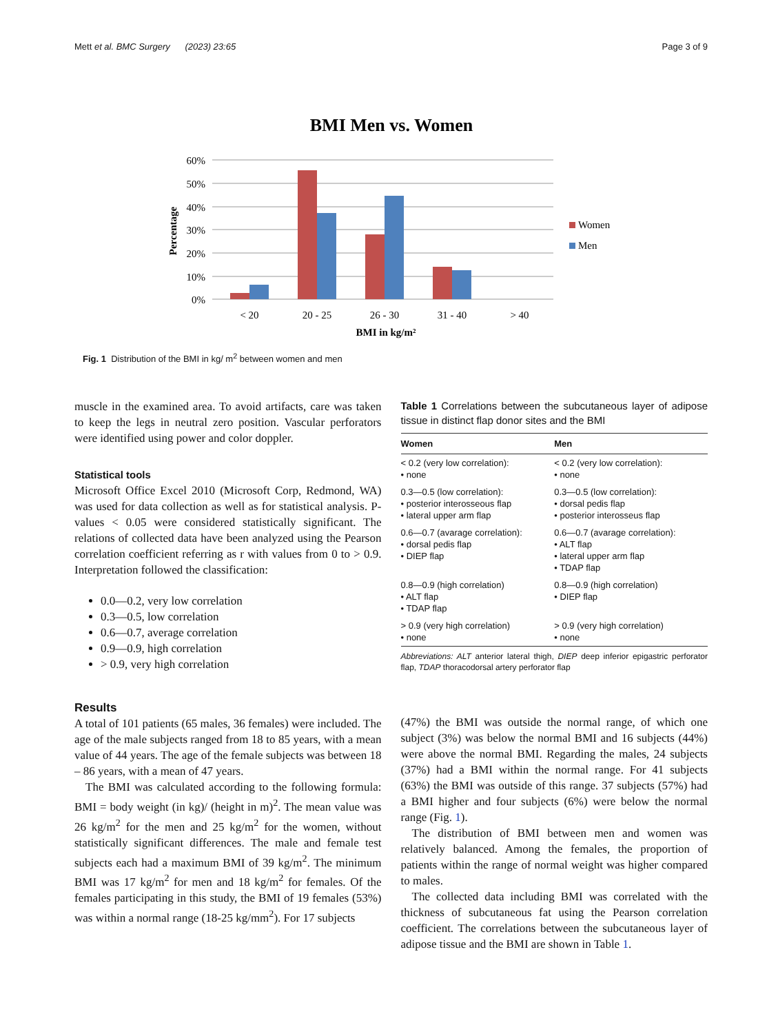Mett et al. BMC Surgery (2023) 23:65 Page 3 of 9
BMI Men vs. Women
60%
50%
40%
30%
20%
10%
0%
Percentage
< 20
20 - 25
26 - 30
31 - 40
> 40
BMI in kg/m²
Women
Men
Fig. 1 Distribution of the BMI in kg/ m<sup>2</sup> between women and men
muscle in the examined area. To avoid artifacts, care was taken to keep the legs in neutral zero position. Vascular perforators were identified using power and color doppler.
Statistical tools
Microsoft Office Excel 2010 (Microsoft Corp, Redmond, WA) was used for data collection as well as for statistical analysis. P-values < 0.05 were considered statistically significant. The relations of collected data have been analyzed using the Pearson correlation coefficient referring as r with values from 0 to > 0.9. Interpretation followed the classification:
0.0—0.2, very low correlation
0.3—0.5, low correlation
0.6—0.7, average correlation
0.9—0.9, high correlation
> 0.9, very high correlation
Results
A total of 101 patients (65 males, 36 females) were included. The age of the male subjects ranged from 18 to 85 years, with a mean value of 44 years. The age of the female subjects was between 18 – 86 years, with a mean of 47 years.
The BMI was calculated according to the following formula: BMI = body weight (in kg)/ (height in m)<sup>2</sup>. The mean value was 26 kg/m<sup>2</sup> for the men and 25 kg/m<sup>2</sup> for the women, without statistically significant differences. The male and female test subjects each had a maximum BMI of 39 kg/m<sup>2</sup>. The minimum BMI was 17 kg/m<sup>2</sup> for men and 18 kg/m<sup>2</sup> for females. Of the females participating in this study, the BMI of 19 females (53%) was within a normal range (18-25 kg/mm<sup>2</sup>). For 17 subjects
Table 1 Correlations between the subcutaneous layer of adipose tissue in distinct flap donor sites and the BMI
| Women | Men |
| --- | --- |
| < 0.2 (very low correlation): • none | < 0.2 (very low correlation): • none |
| 0.3—0.5 (low correlation): • posterior interosseous flap • lateral upper arm flap | 0.3—0.5 (low correlation): • dorsal pedis flap • posterior interosseus flap |
| 0.6—0.7 (avarage correlation): • dorsal pedis flap • DIEP flap | 0.6—0.7 (avarage correlation): • ALT flap • lateral upper arm flap • TDAP flap |
| 0.8—0.9 (high correlation) • ALT flap • TDAP flap | 0.8—0.9 (high correlation) • DIEP flap |
| > 0.9 (very high correlation) • none | > 0.9 (very high correlation) • none |
Abbreviations: ALT anterior lateral thigh, DIEP deep inferior epigastric perforator flap, TDAP thoracodorsal artery perforator flap
(47%) the BMI was outside the normal range, of which one subject (3%) was below the normal BMI and 16 subjects (44%) were above the normal BMI. Regarding the males, 24 subjects (37%) had a BMI within the normal range. For 41 subjects (63%) the BMI was outside of this range. 37 subjects (57%) had a BMI higher and four subjects (6%) were below the normal range (Fig. 1).
The distribution of BMI between men and women was relatively balanced. Among the females, the proportion of patients within the range of normal weight was higher compared to males.
The collected data including BMI was correlated with the thickness of subcutaneous fat using the Pearson correlation coefficient. The correlations between the subcutaneous layer of adipose tissue and the BMI are shown in Table 1.